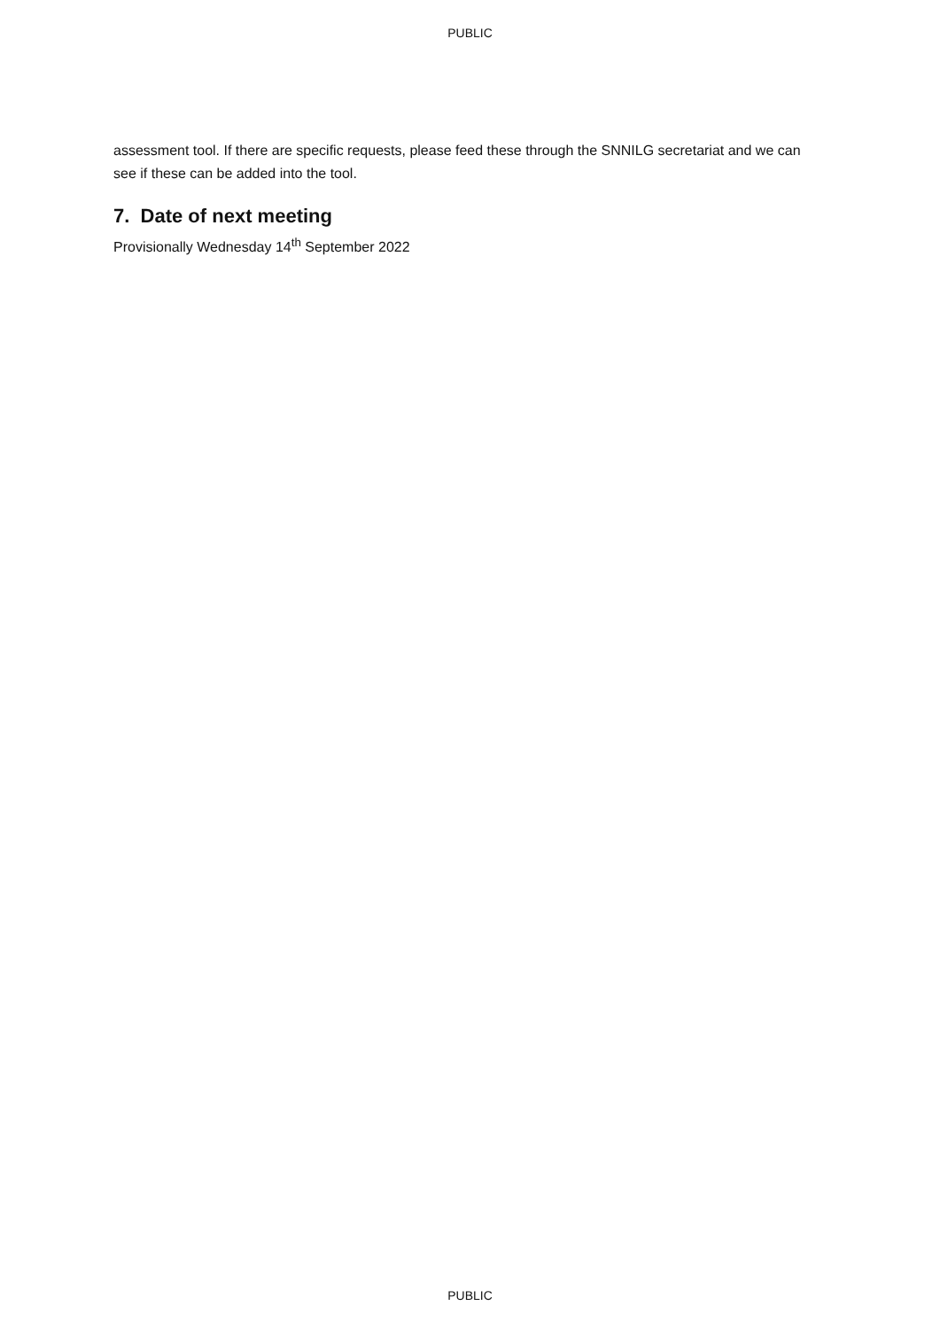PUBLIC
assessment tool. If there are specific requests, please feed these through the SNNILG secretariat and we can see if these can be added into the tool.
7. Date of next meeting
Provisionally Wednesday 14<sup>th</sup> September 2022
PUBLIC